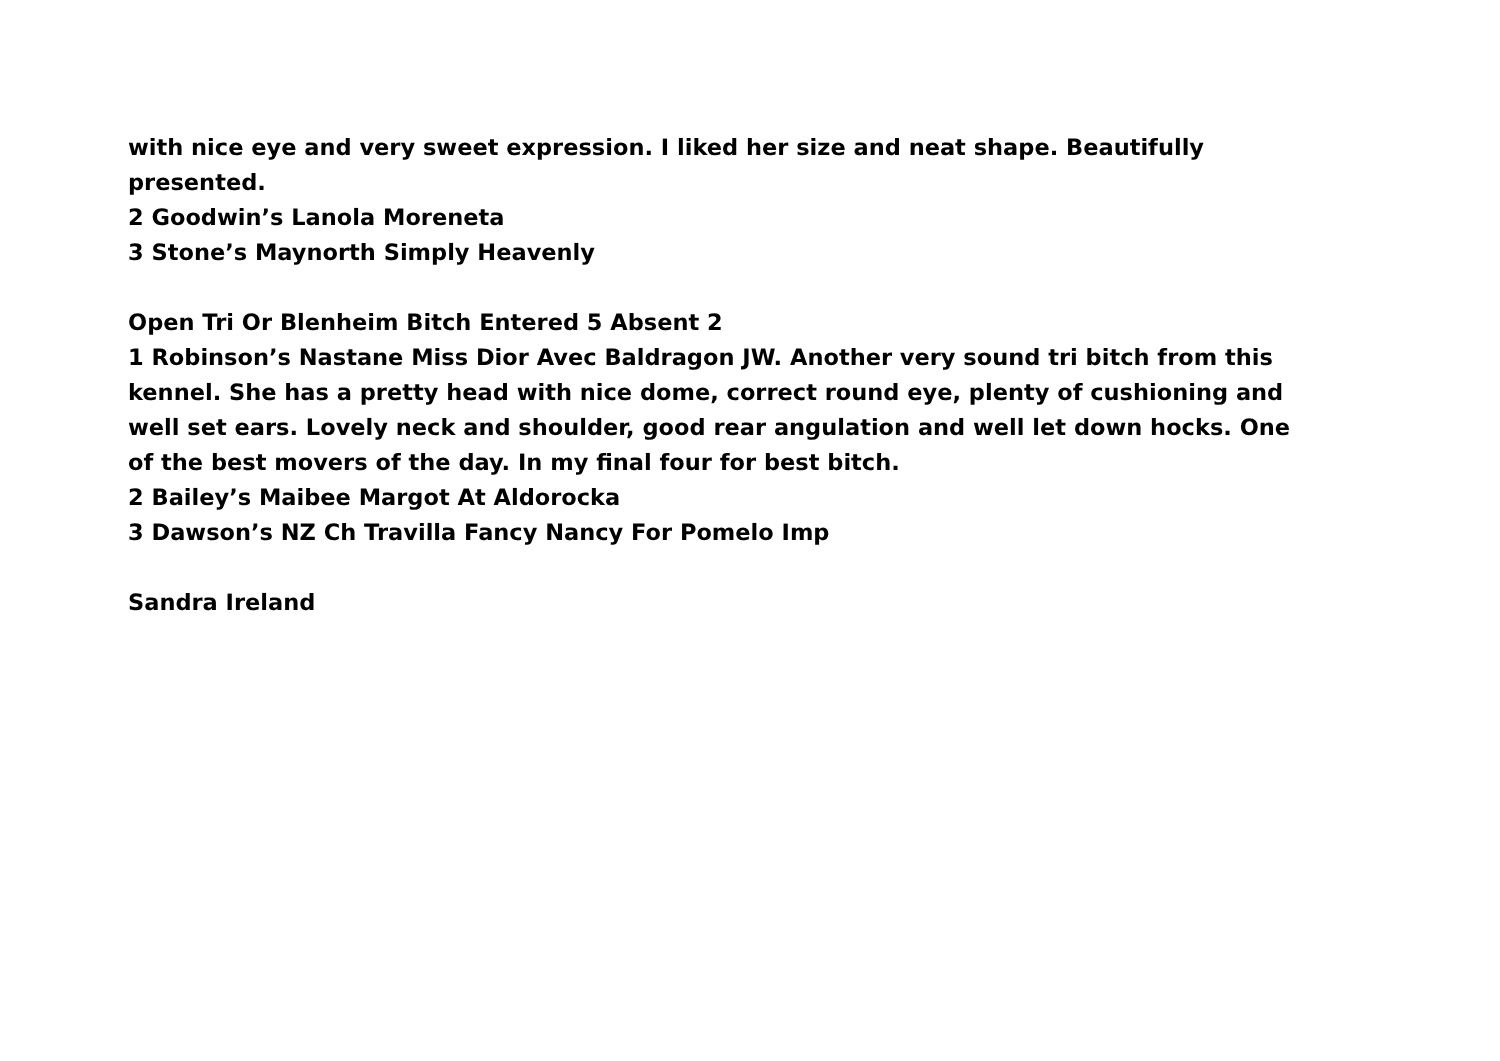with nice eye and very sweet expression. I liked her size and neat shape. Beautifully presented.
2 Goodwin’s Lanola Moreneta
3 Stone’s Maynorth Simply Heavenly
Open Tri Or Blenheim Bitch Entered 5 Absent 2
1 Robinson’s Nastane Miss Dior Avec Baldragon JW. Another very sound tri bitch from this kennel. She has a pretty head with nice dome, correct round eye, plenty of cushioning and well set ears. Lovely neck and shoulder, good rear angulation and well let down hocks. One of the best movers of the day. In my final four for best bitch.
2 Bailey’s Maibee Margot At Aldorocka
3 Dawson’s NZ Ch Travilla Fancy Nancy For Pomelo Imp
Sandra Ireland